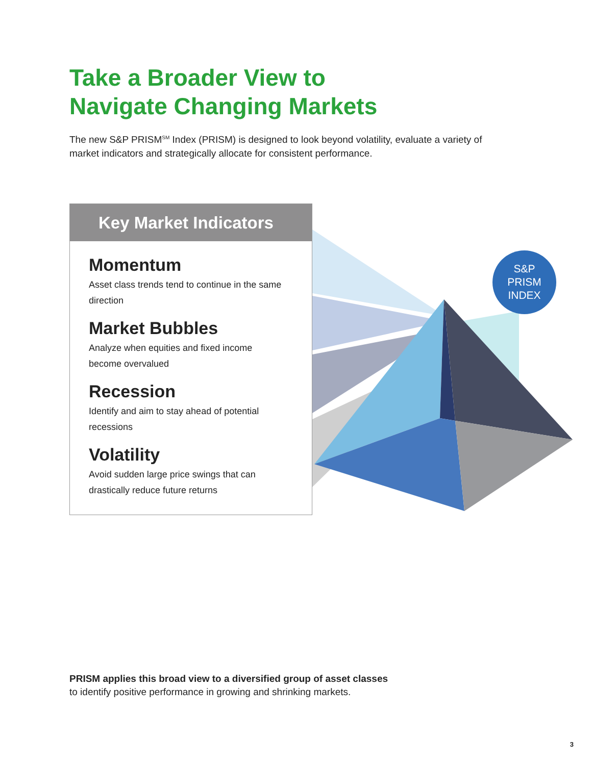Take a Broader View to
Navigate Changing Markets
The new S&P PRISM<sup>SM</sup> Index (PRISM) is designed to look beyond volatility, evaluate a variety of market indicators and strategically allocate for consistent performance.
Key Market Indicators
Momentum
Asset class trends tend to continue in the same direction
Market Bubbles
Analyze when equities and fixed income become overvalued
Recession
Identify and aim to stay ahead of potential recessions
Volatility
Avoid sudden large price swings that can drastically reduce future returns
S&P
PRISM
INDEX
PRISM applies this broad view to a diversified group of asset classes
to identify positive performance in growing and shrinking markets.
3